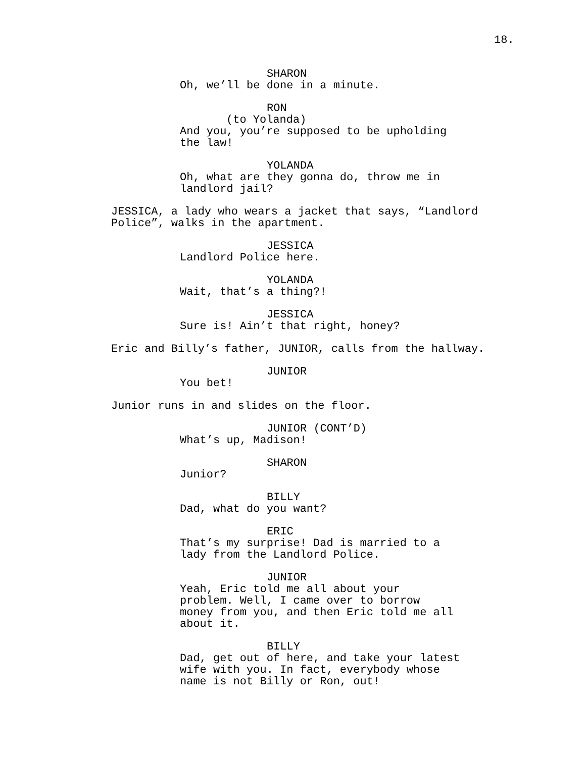18.
SHARON
Oh, we’ll be done in a minute.
RON
(to Yolanda)
And you, you’re supposed to be upholding the law!
YOLANDA
Oh, what are they gonna do, throw me in landlord jail?
JESSICA, a lady who wears a jacket that says, “Landlord Police”, walks in the apartment.
JESSICA
Landlord Police here.
YOLANDA
Wait, that’s a thing?!
JESSICA
Sure is! Ain’t that right, honey?
Eric and Billy’s father, JUNIOR, calls from the hallway.
JUNIOR
You bet!
Junior runs in and slides on the floor.
JUNIOR (CONT’D)
What’s up, Madison!
SHARON
Junior?
BILLY
Dad, what do you want?
ERIC
That’s my surprise! Dad is married to a lady from the Landlord Police.
JUNIOR
Yeah, Eric told me all about your problem. Well, I came over to borrow money from you, and then Eric told me all about it.
BILLY
Dad, get out of here, and take your latest wife with you. In fact, everybody whose name is not Billy or Ron, out!